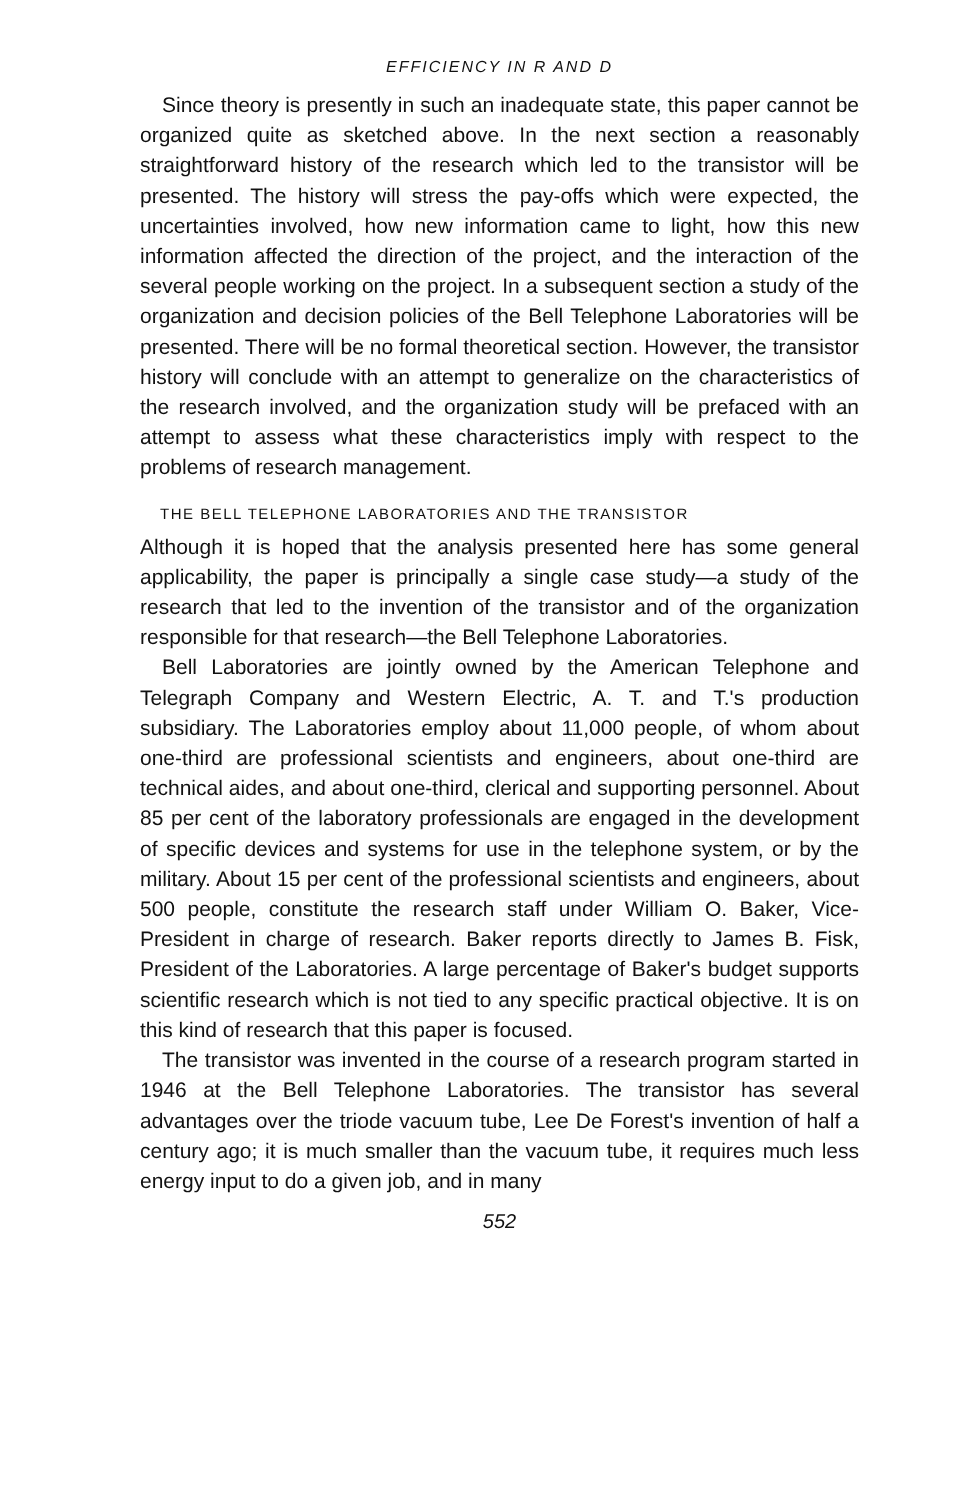EFFICIENCY IN R AND D
Since theory is presently in such an inadequate state, this paper cannot be organized quite as sketched above. In the next section a reasonably straightforward history of the research which led to the transistor will be presented. The history will stress the pay-offs which were expected, the uncertainties involved, how new information came to light, how this new information affected the direction of the project, and the interaction of the several people working on the project. In a subsequent section a study of the organization and decision policies of the Bell Telephone Laboratories will be presented. There will be no formal theoretical section. However, the transistor history will conclude with an attempt to generalize on the characteristics of the research involved, and the organization study will be prefaced with an attempt to assess what these characteristics imply with respect to the problems of research management.
THE BELL TELEPHONE LABORATORIES AND THE TRANSISTOR
Although it is hoped that the analysis presented here has some general applicability, the paper is principally a single case study—a study of the research that led to the invention of the transistor and of the organization responsible for that research—the Bell Telephone Laboratories.
Bell Laboratories are jointly owned by the American Telephone and Telegraph Company and Western Electric, A. T. and T.'s production subsidiary. The Laboratories employ about 11,000 people, of whom about one-third are professional scientists and engineers, about one-third are technical aides, and about one-third, clerical and supporting personnel. About 85 per cent of the laboratory professionals are engaged in the development of specific devices and systems for use in the telephone system, or by the military. About 15 per cent of the professional scientists and engineers, about 500 people, constitute the research staff under William O. Baker, Vice-President in charge of research. Baker reports directly to James B. Fisk, President of the Laboratories. A large percentage of Baker's budget supports scientific research which is not tied to any specific practical objective. It is on this kind of research that this paper is focused.
The transistor was invented in the course of a research program started in 1946 at the Bell Telephone Laboratories. The transistor has several advantages over the triode vacuum tube, Lee De Forest's invention of half a century ago; it is much smaller than the vacuum tube, it requires much less energy input to do a given job, and in many
552